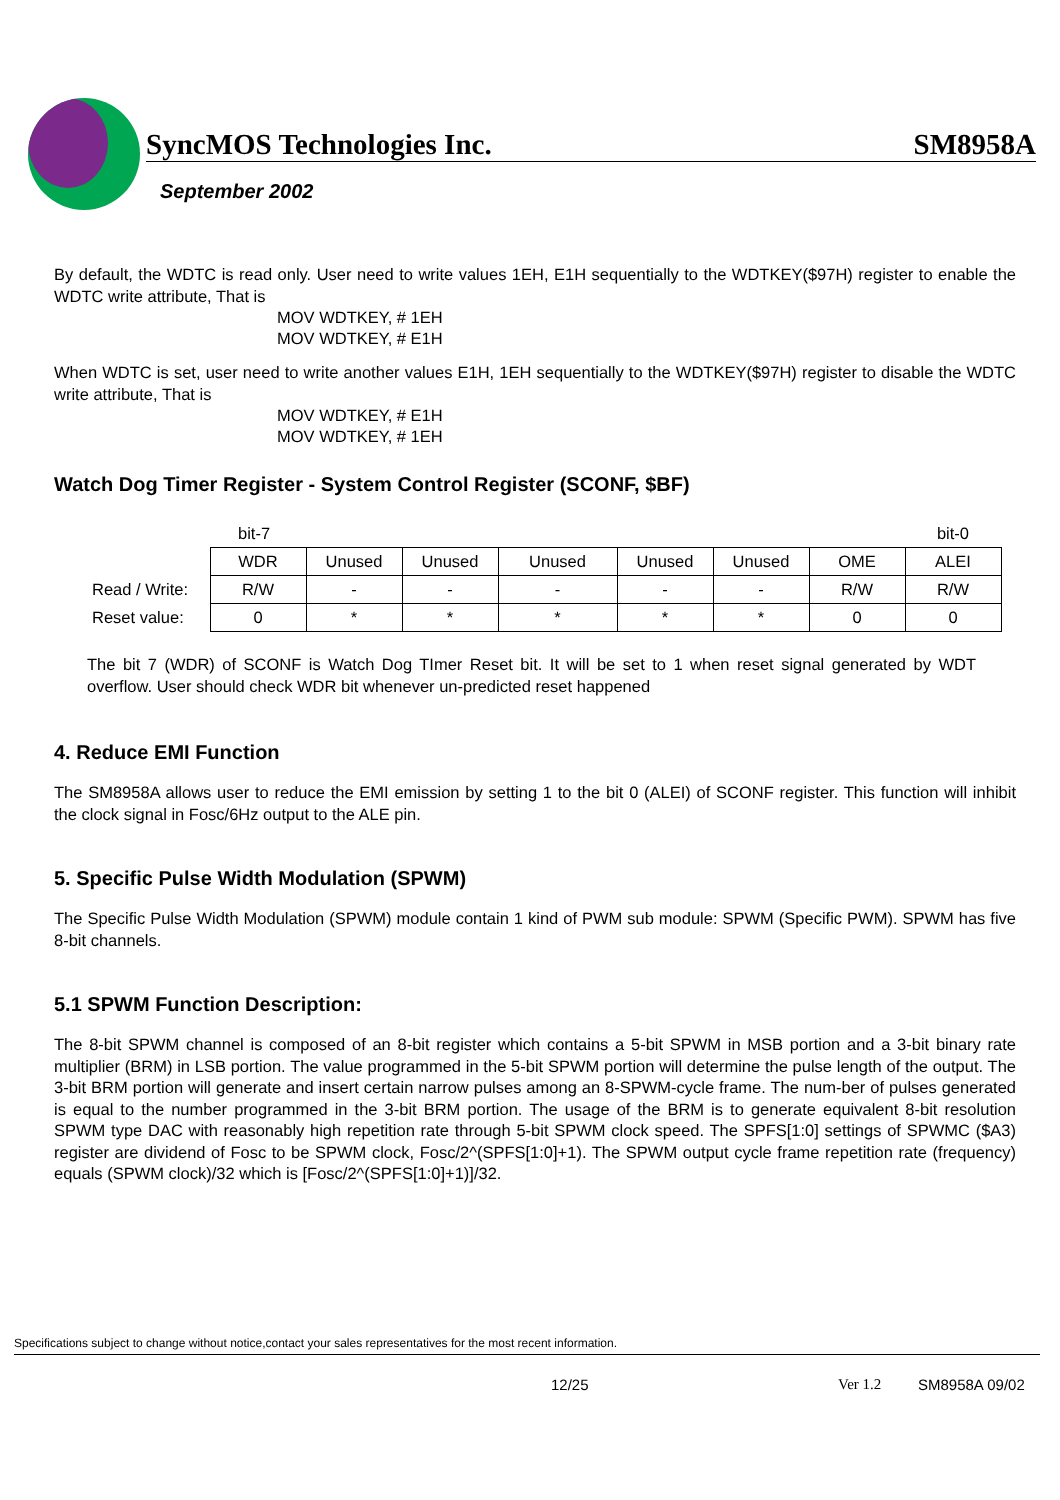SyncMOS Technologies Inc. SM8958A
September 2002
By default, the WDTC is read only. User need to write values 1EH, E1H sequentially to the WDTKEY($97H) register to enable the WDTC write attribute, That is
MOV WDTKEY, # 1EH
MOV WDTKEY, # E1H
When WDTC is set, user need to write another values E1H, 1EH sequentially to the WDTKEY($97H) register to disable the WDTC write attribute, That is
MOV WDTKEY, # E1H
MOV WDTKEY, # 1EH
Watch Dog Timer Register - System Control Register (SCONF, $BF)
| | bit-7 | | | | | | | bit-0 |
| | WDR | Unused | Unused | Unused | Unused | Unused | OME | ALEI |
| Read / Write: | R/W | - | - | - | - | - | R/W | R/W |
| Reset value: | 0 | * | * | * | * | * | 0 | 0 |
The bit 7 (WDR) of SCONF is Watch Dog TImer Reset bit. It will be set to 1 when reset signal generated by WDT overflow. User should check WDR bit whenever un-predicted reset happened
4. Reduce EMI Function
The SM8958A allows user to reduce the EMI emission by setting 1 to the bit 0 (ALEI) of SCONF register. This function will inhibit the clock signal in Fosc/6Hz output to the ALE pin.
5. Specific Pulse Width Modulation (SPWM)
The Specific Pulse Width Modulation (SPWM) module contain 1 kind of PWM sub module: SPWM (Specific PWM). SPWM has five 8-bit channels.
5.1 SPWM Function Description:
The 8-bit SPWM channel is composed of an 8-bit register which contains a 5-bit SPWM in MSB portion and a 3-bit binary rate multiplier (BRM) in LSB portion. The value programmed in the 5-bit SPWM portion will determine the pulse length of the output. The 3-bit BRM portion will generate and insert certain narrow pulses among an 8-SPWM-cycle frame. The num-ber of pulses generated is equal to the number programmed in the 3-bit BRM portion. The usage of the BRM is to generate equivalent 8-bit resolution SPWM type DAC with reasonably high repetition rate through 5-bit SPWM clock speed. The SPFS[1:0] settings of SPWMC ($A3) register are dividend of Fosc to be SPWM clock, Fosc/2^(SPFS[1:0]+1). The SPWM output cycle frame repetition rate (frequency) equals (SPWM clock)/32 which is [Fosc/2^(SPFS[1:0]+1)]/32.
Specifications subject to change without notice,contact your sales representatives for the most recent information.
12/25 Ver 1.2 SM8958A 09/02